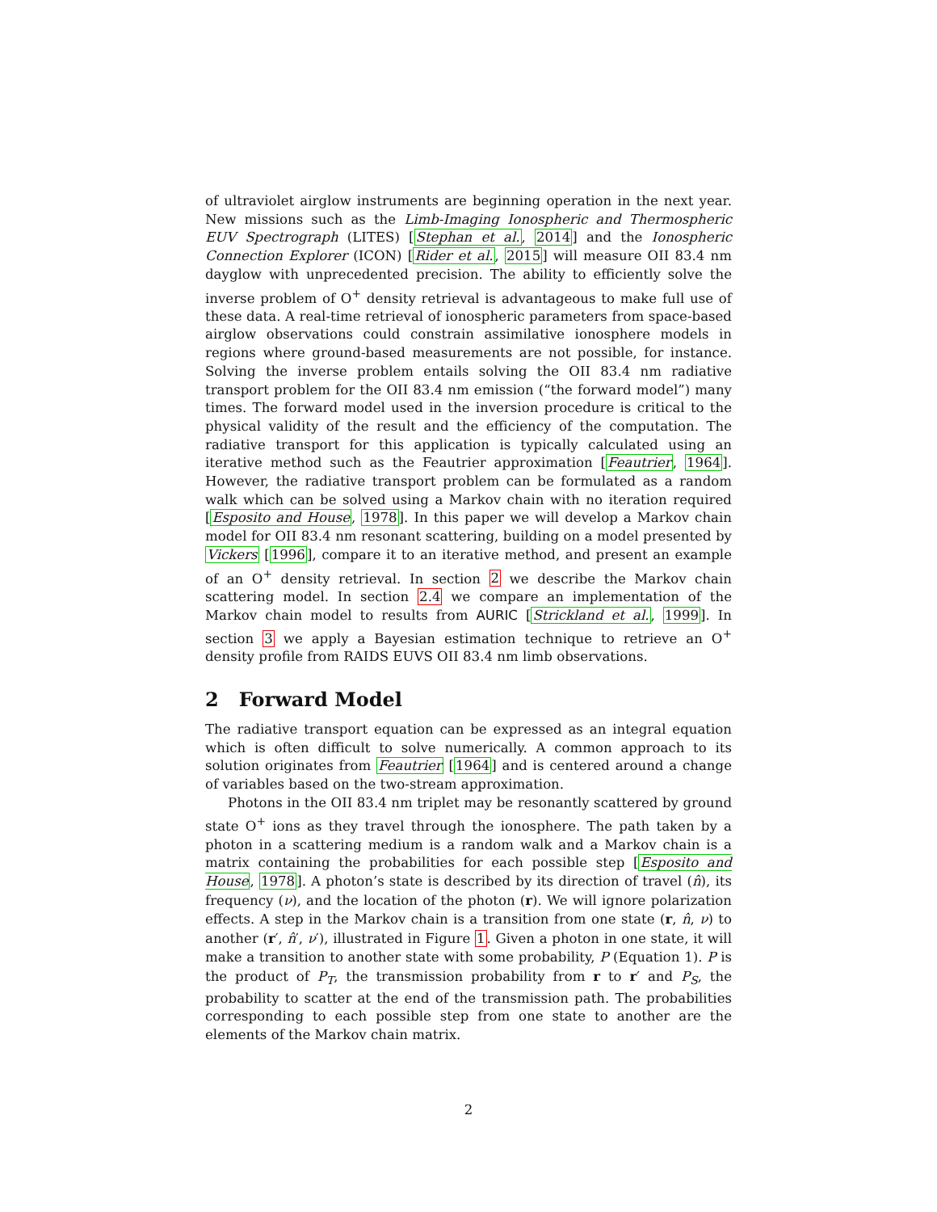of ultraviolet airglow instruments are beginning operation in the next year. New missions such as the Limb-Imaging Ionospheric and Thermospheric EUV Spectrograph (LITES) [Stephan et al., 2014] and the Ionospheric Connection Explorer (ICON) [Rider et al., 2015] will measure OII 83.4 nm dayglow with unprecedented precision. The ability to efficiently solve the inverse problem of O<sup>+</sup> density retrieval is advantageous to make full use of these data. A real-time retrieval of ionospheric parameters from space-based airglow observations could constrain assimilative ionosphere models in regions where ground-based measurements are not possible, for instance. Solving the inverse problem entails solving the OII 83.4 nm radiative transport problem for the OII 83.4 nm emission (“the forward model”) many times. The forward model used in the inversion procedure is critical to the physical validity of the result and the efficiency of the computation. The radiative transport for this application is typically calculated using an iterative method such as the Feautrier approximation [Feautrier, 1964]. However, the radiative transport problem can be formulated as a random walk which can be solved using a Markov chain with no iteration required [Esposito and House, 1978]. In this paper we will develop a Markov chain model for OII 83.4 nm resonant scattering, building on a model presented by Vickers [1996], compare it to an iterative method, and present an example of an O<sup>+</sup> density retrieval. In section 2 we describe the Markov chain scattering model. In section 2.4 we compare an implementation of the Markov chain model to results from AURIC [Strickland et al., 1999]. In section 3 we apply a Bayesian estimation technique to retrieve an O<sup>+</sup> density profile from RAIDS EUVS OII 83.4 nm limb observations.
2 Forward Model
The radiative transport equation can be expressed as an integral equation which is often difficult to solve numerically. A common approach to its solution originates from Feautrier [1964] and is centered around a change of variables based on the two-stream approximation.
Photons in the OII 83.4 nm triplet may be resonantly scattered by ground state O<sup>+</sup> ions as they travel through the ionosphere. The path taken by a photon in a scattering medium is a random walk and a Markov chain is a matrix containing the probabilities for each possible step [Esposito and House, 1978]. A photon’s state is described by its direction of travel (n̂), its frequency (ν), and the location of the photon (r). We will ignore polarization effects. A step in the Markov chain is a transition from one state (r, n̂, ν) to another (r′, n̂′, ν′), illustrated in Figure 1. Given a photon in one state, it will make a transition to another state with some probability, P (Equation 1). P is the product of P<sub>T</sub>, the transmission probability from r to r′ and P<sub>S</sub>, the probability to scatter at the end of the transmission path. The probabilities corresponding to each possible step from one state to another are the elements of the Markov chain matrix.
2